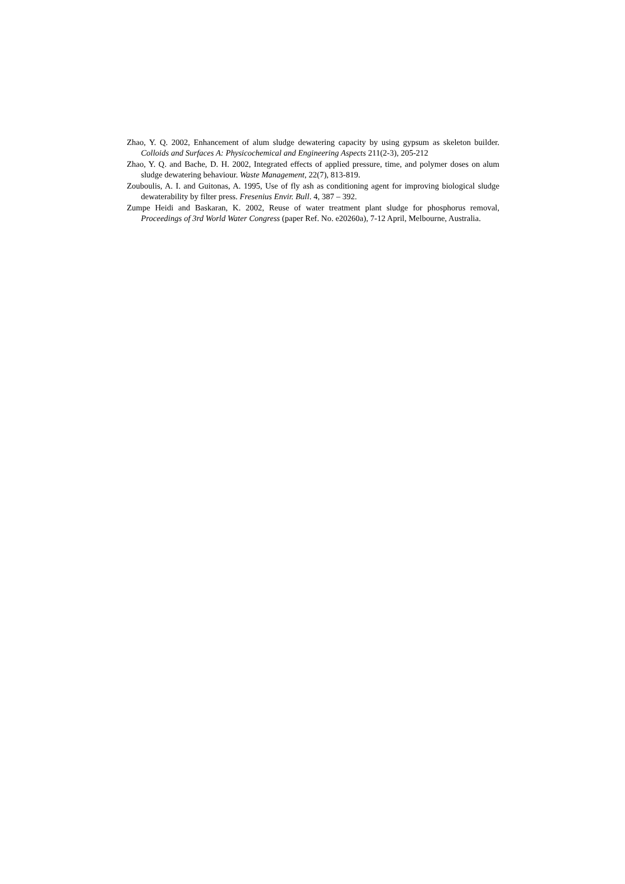Zhao, Y. Q. 2002, Enhancement of alum sludge dewatering capacity by using gypsum as skeleton builder. Colloids and Surfaces A: Physicochemical and Engineering Aspects 211(2-3), 205-212
Zhao, Y. Q. and Bache, D. H. 2002, Integrated effects of applied pressure, time, and polymer doses on alum sludge dewatering behaviour. Waste Management, 22(7), 813-819.
Zouboulis, A. I. and Guitonas, A. 1995, Use of fly ash as conditioning agent for improving biological sludge dewaterability by filter press. Fresenius Envir. Bull. 4, 387 – 392.
Zumpe Heidi and Baskaran, K. 2002, Reuse of water treatment plant sludge for phosphorus removal, Proceedings of 3rd World Water Congress (paper Ref. No. e20260a), 7-12 April, Melbourne, Australia.